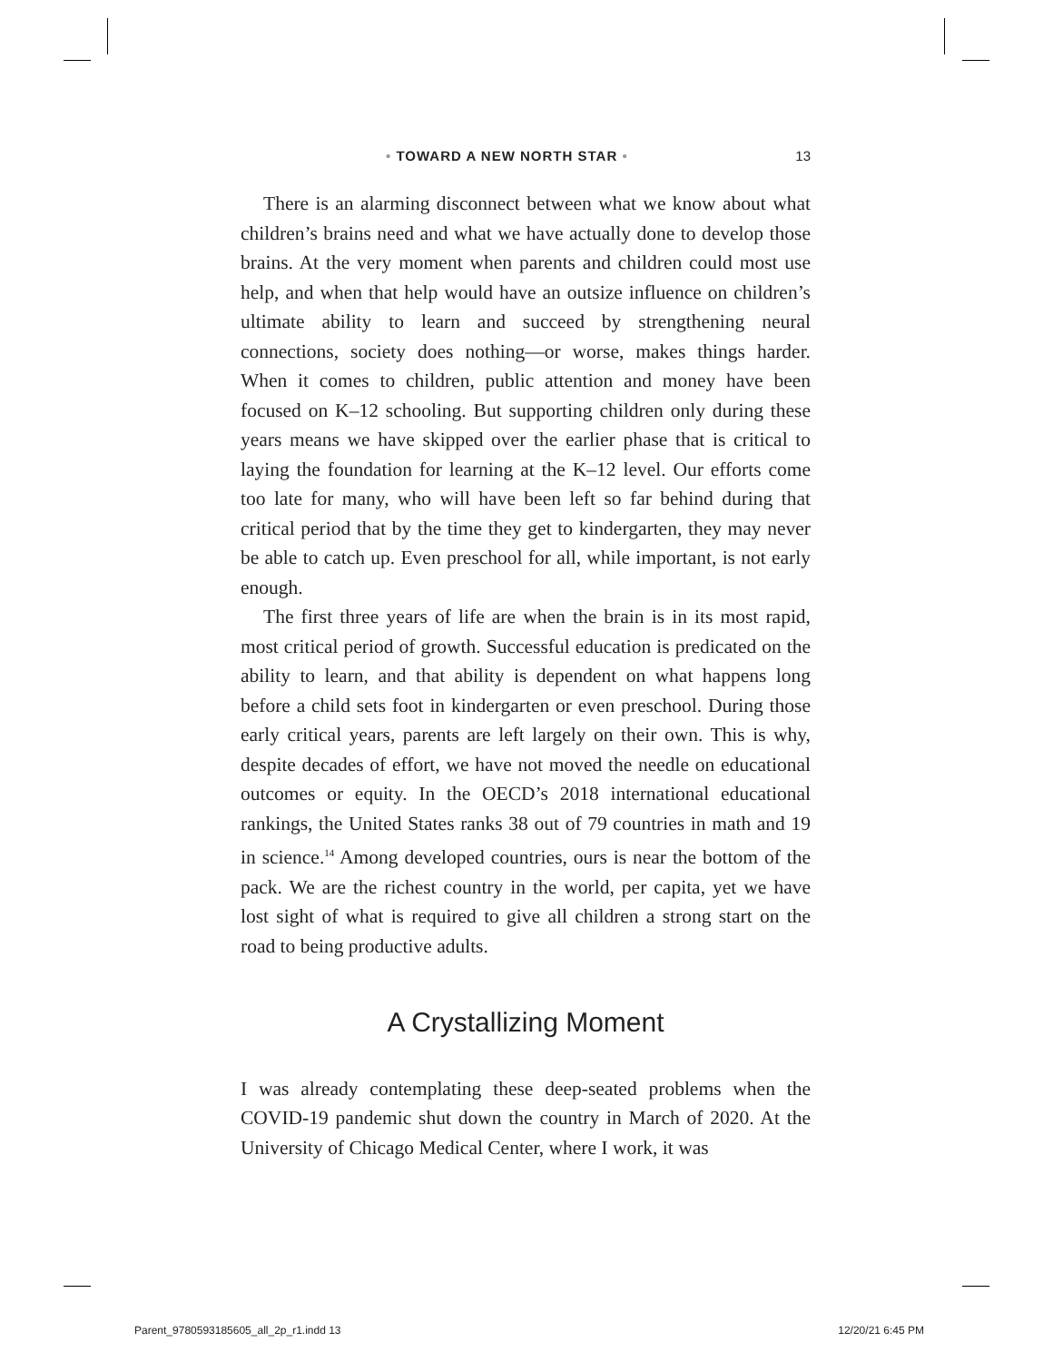• TOWARD A NEW NORTH STAR • 13
There is an alarming disconnect between what we know about what children’s brains need and what we have actually done to develop those brains. At the very moment when parents and children could most use help, and when that help would have an outsize influence on children’s ultimate ability to learn and succeed by strengthening neural connections, society does nothing—or worse, makes things harder. When it comes to children, public attention and money have been focused on K–12 schooling. But supporting children only during these years means we have skipped over the earlier phase that is critical to laying the foundation for learning at the K–12 level. Our efforts come too late for many, who will have been left so far behind during that critical period that by the time they get to kindergarten, they may never be able to catch up. Even preschool for all, while important, is not early enough.
The first three years of life are when the brain is in its most rapid, most critical period of growth. Successful education is predicated on the ability to learn, and that ability is dependent on what happens long before a child sets foot in kindergarten or even preschool. During those early critical years, parents are left largely on their own. This is why, despite decades of effort, we have not moved the needle on educational outcomes or equity. In the OECD’s 2018 international educational rankings, the United States ranks 38 out of 79 countries in math and 19 in science.<sup>14</sup> Among developed countries, ours is near the bottom of the pack. We are the richest country in the world, per capita, yet we have lost sight of what is required to give all children a strong start on the road to being productive adults.
A Crystallizing Moment
I was already contemplating these deep-seated problems when the COVID-19 pandemic shut down the country in March of 2020. At the University of Chicago Medical Center, where I work, it was
Parent_9780593185605_all_2p_r1.indd 13 12/20/21 6:45 PM